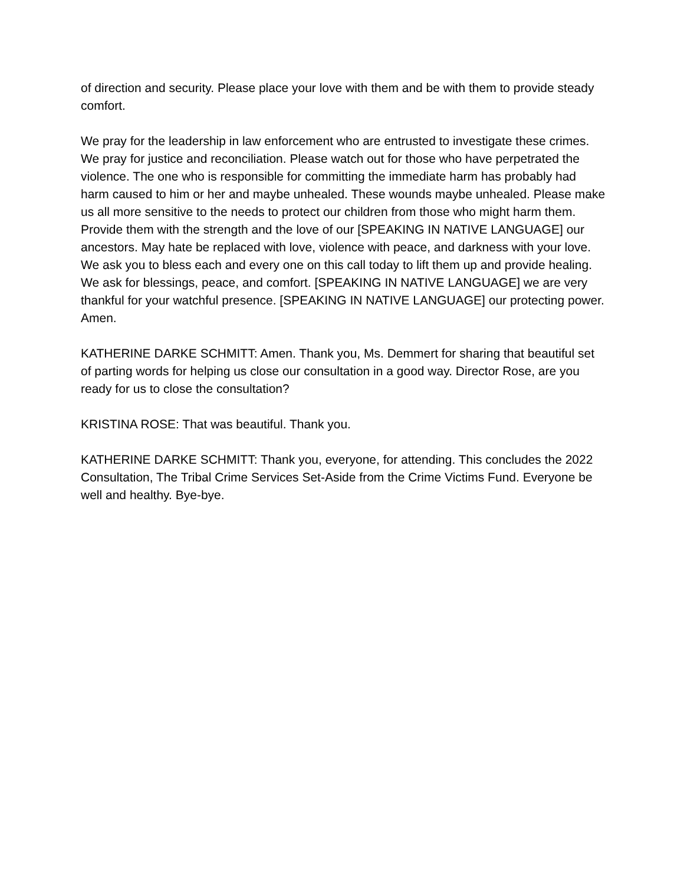of direction and security. Please place your love with them and be with them to provide steady comfort.
We pray for the leadership in law enforcement who are entrusted to investigate these crimes. We pray for justice and reconciliation. Please watch out for those who have perpetrated the violence. The one who is responsible for committing the immediate harm has probably had harm caused to him or her and maybe unhealed. These wounds maybe unhealed. Please make us all more sensitive to the needs to protect our children from those who might harm them. Provide them with the strength and the love of our [SPEAKING IN NATIVE LANGUAGE] our ancestors. May hate be replaced with love, violence with peace, and darkness with your love. We ask you to bless each and every one on this call today to lift them up and provide healing. We ask for blessings, peace, and comfort. [SPEAKING IN NATIVE LANGUAGE] we are very thankful for your watchful presence. [SPEAKING IN NATIVE LANGUAGE] our protecting power. Amen.
KATHERINE DARKE SCHMITT: Amen. Thank you, Ms. Demmert for sharing that beautiful set of parting words for helping us close our consultation in a good way. Director Rose, are you ready for us to close the consultation?
KRISTINA ROSE: That was beautiful. Thank you.
KATHERINE DARKE SCHMITT: Thank you, everyone, for attending. This concludes the 2022 Consultation, The Tribal Crime Services Set-Aside from the Crime Victims Fund. Everyone be well and healthy. Bye-bye.